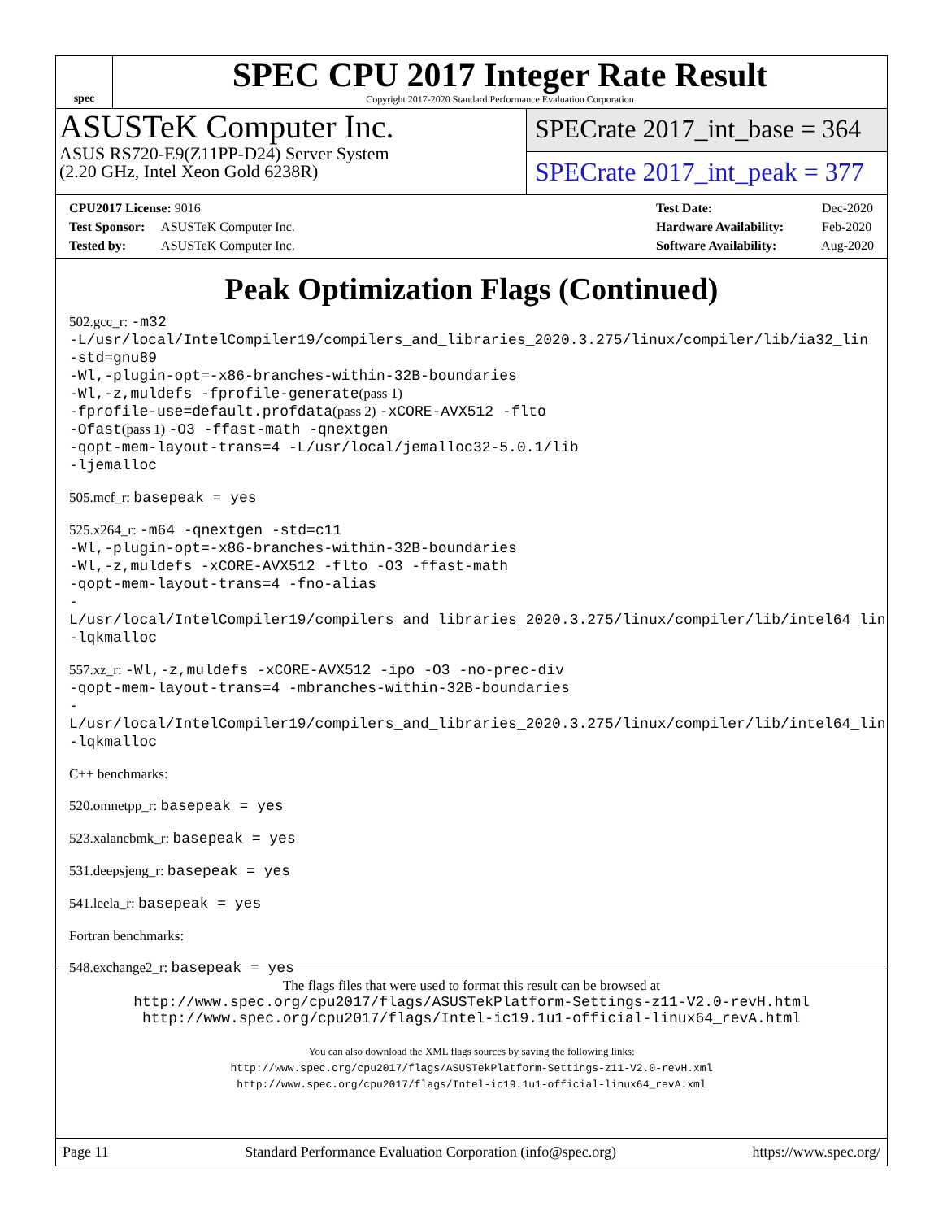spec
SPEC CPU 2017 Integer Rate Result
Copyright 2017-2020 Standard Performance Evaluation Corporation
ASUSTeK Computer Inc.
ASUS RS720-E9(Z11PP-D24) Server System
(2.20 GHz, Intel Xeon Gold 6238R)
SPECrate 2017_int_base = 364
SPECrate 2017_int_peak = 377
CPU2017 License: 9016
Test Sponsor: ASUSTeK Computer Inc.
Tested by: ASUSTeK Computer Inc.
Test Date: Dec-2020
Hardware Availability: Feb-2020
Software Availability: Aug-2020
Peak Optimization Flags (Continued)
502.gcc_r: -m32
-L/usr/local/IntelCompiler19/compilers_and_libraries_2020.3.275/linux/compiler/lib/ia32_lin
-std=gnu89
-Wl,-plugin-opt=-x86-branches-within-32B-boundaries
-Wl,-z,muldefs -fprofile-generate(pass 1)
-fprofile-use=default.profdata(pass 2) -xCORE-AVX512 -flto
-Ofast(pass 1) -O3 -ffast-math -qnextgen
-qopt-mem-layout-trans=4 -L/usr/local/jemalloc32-5.0.1/lib
-ljemalloc
505.mcf_r: basepeak = yes
525.x264_r: -m64 -qnextgen -std=c11
-Wl,-plugin-opt=-x86-branches-within-32B-boundaries
-Wl,-z,muldefs -xCORE-AVX512 -flto -O3 -ffast-math
-qopt-mem-layout-trans=4 -fno-alias
-L/usr/local/IntelCompiler19/compilers_and_libraries_2020.3.275/linux/compiler/lib/intel64_lin
-lqkmalloc
557.xz_r: -Wl,-z,muldefs -xCORE-AVX512 -ipo -O3 -no-prec-div
-qopt-mem-layout-trans=4 -mbranches-within-32B-boundaries
-L/usr/local/IntelCompiler19/compilers_and_libraries_2020.3.275/linux/compiler/lib/intel64_lin
-lqkmalloc
C++ benchmarks:
520.omnetpp_r: basepeak = yes
523.xalancbmk_r: basepeak = yes
531.deepsjeng_r: basepeak = yes
541.leela_r: basepeak = yes
Fortran benchmarks:
548.exchange2_r: basepeak = yes
The flags files that were used to format this result can be browsed at
http://www.spec.org/cpu2017/flags/ASUSTekPlatform-Settings-z11-V2.0-revH.html
http://www.spec.org/cpu2017/flags/Intel-ic19.1u1-official-linux64_revA.html
You can also download the XML flags sources by saving the following links:
http://www.spec.org/cpu2017/flags/ASUSTekPlatform-Settings-z11-V2.0-revH.xml
http://www.spec.org/cpu2017/flags/Intel-ic19.1u1-official-linux64_revA.xml
Page 11 Standard Performance Evaluation Corporation (info@spec.org) https://www.spec.org/